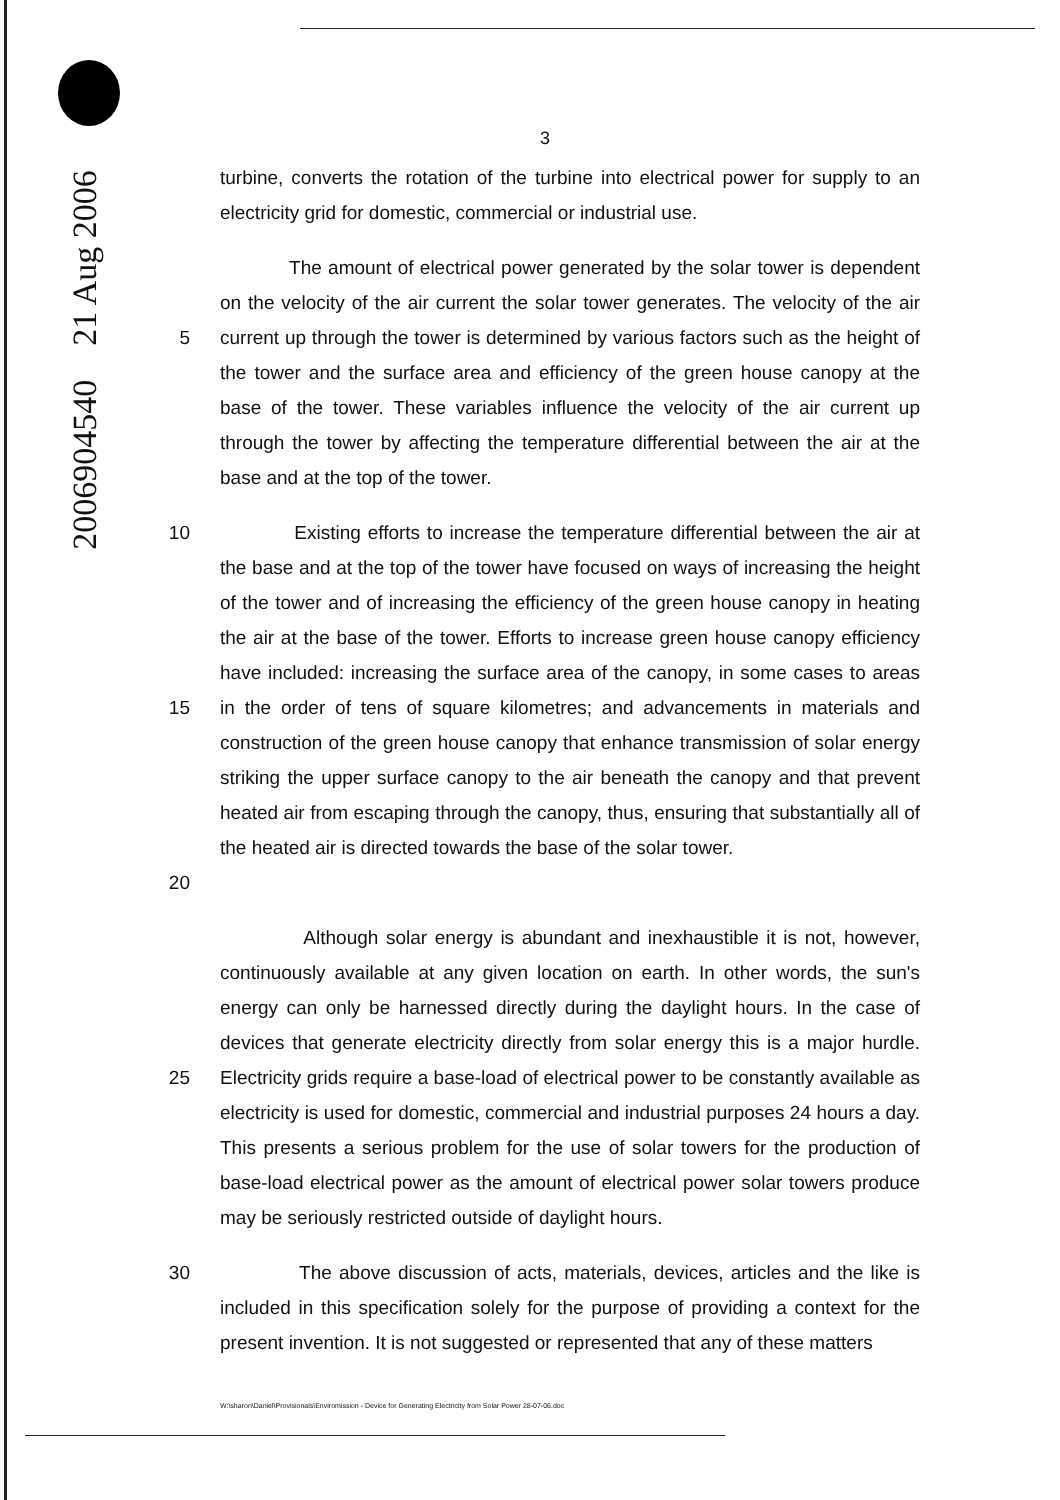2006904540 21 Aug 2006
3
turbine, converts the rotation of the turbine into electrical power for supply to an electricity grid for domestic, commercial or industrial use.
5 The amount of electrical power generated by the solar tower is dependent on the velocity of the air current the solar tower generates. The velocity of the air current up through the tower is determined by various factors such as the height of the tower and the surface area and efficiency of the green house canopy at the base of the tower. These variables influence the velocity of the air current up through the tower by affecting the temperature differential between the air at the base and at the top of the tower.
10
15
20
Existing efforts to increase the temperature differential between the air at the base and at the top of the tower have focused on ways of increasing the height of the tower and of increasing the efficiency of the green house canopy in heating the air at the base of the tower. Efforts to increase green house canopy efficiency have included: increasing the surface area of the canopy, in some cases to areas in the order of tens of square kilometres; and advancements in materials and construction of the green house canopy that enhance transmission of solar energy striking the upper surface canopy to the air beneath the canopy and that prevent heated air from escaping through the canopy, thus, ensuring that substantially all of the heated air is directed towards the base of the solar tower.
25 Although solar energy is abundant and inexhaustible it is not, however, continuously available at any given location on earth. In other words, the sun's energy can only be harnessed directly during the daylight hours. In the case of devices that generate electricity directly from solar energy this is a major hurdle. Electricity grids require a base-load of electrical power to be constantly available as electricity is used for domestic, commercial and industrial purposes 24 hours a day. This presents a serious problem for the use of solar towers for the production of base-load electrical power as the amount of electrical power solar towers produce may be seriously restricted outside of daylight hours.
30 The above discussion of acts, materials, devices, articles and the like is included in this specification solely for the purpose of providing a context for the present invention. It is not suggested or represented that any of these matters
W:\sharon\Daniel\Provisionals\Enviromission - Device for Generating Electricity from Solar Power 28-07-06.doc